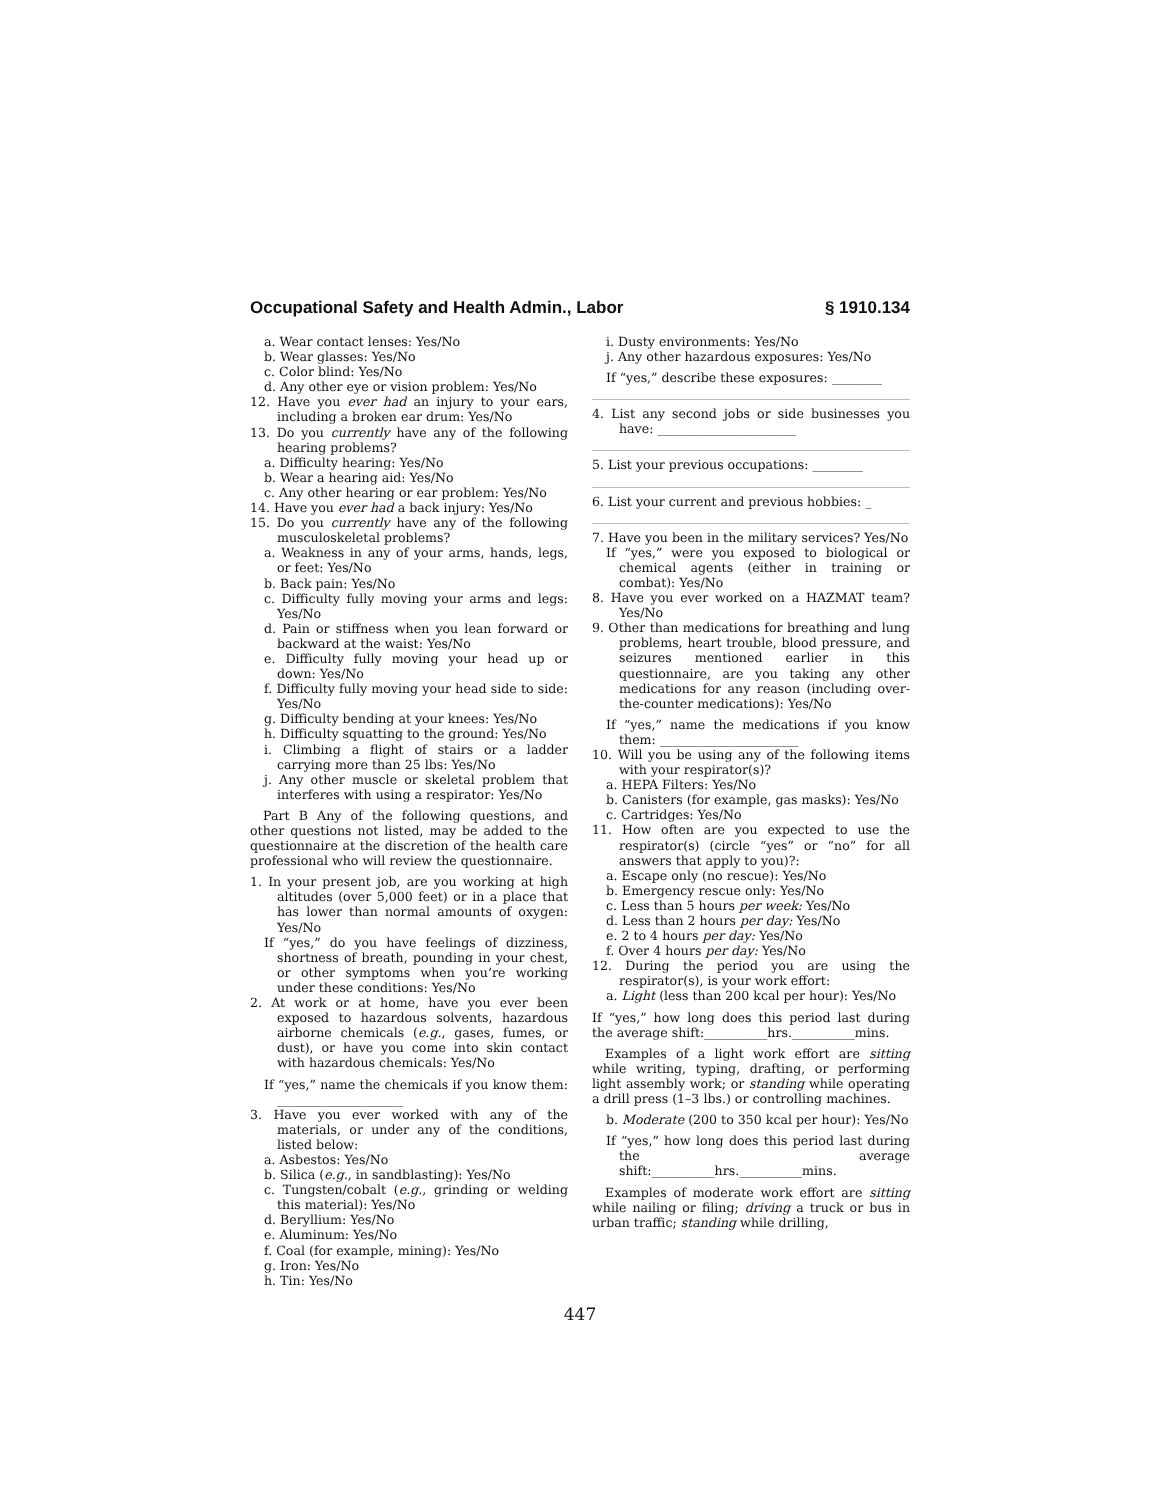Occupational Safety and Health Admin., Labor § 1910.134
a. Wear contact lenses: Yes/No
b. Wear glasses: Yes/No
c. Color blind: Yes/No
d. Any other eye or vision problem: Yes/No
12. Have you ever had an injury to your ears, including a broken ear drum: Yes/No
13. Do you currently have any of the following hearing problems?
a. Difficulty hearing: Yes/No
b. Wear a hearing aid: Yes/No
c. Any other hearing or ear problem: Yes/No
14. Have you ever had a back injury: Yes/No
15. Do you currently have any of the following musculoskeletal problems?
a. Weakness in any of your arms, hands, legs, or feet: Yes/No
b. Back pain: Yes/No
c. Difficulty fully moving your arms and legs: Yes/No
d. Pain or stiffness when you lean forward or backward at the waist: Yes/No
e. Difficulty fully moving your head up or down: Yes/No
f. Difficulty fully moving your head side to side: Yes/No
g. Difficulty bending at your knees: Yes/No
h. Difficulty squatting to the ground: Yes/No
i. Climbing a flight of stairs or a ladder carrying more than 25 lbs: Yes/No
j. Any other muscle or skeletal problem that interferes with using a respirator: Yes/No
Part B Any of the following questions, and other questions not listed, may be added to the questionnaire at the discretion of the health care professional who will review the questionnaire.
1. In your present job, are you working at high altitudes (over 5,000 feet) or in a place that has lower than normal amounts of oxygen: Yes/No
If “yes,” do you have feelings of dizziness, shortness of breath, pounding in your chest, or other symptoms when you’re working under these conditions: Yes/No
2. At work or at home, have you ever been exposed to hazardous solvents, hazardous airborne chemicals (e.g., gases, fumes, or dust), or have you come into skin contact with hazardous chemicals: Yes/No
If “yes,” name the chemicals if you know them: ____________________
3. Have you ever worked with any of the materials, or under any of the conditions, listed below:
a. Asbestos: Yes/No
b. Silica (e.g., in sandblasting): Yes/No
c. Tungsten/cobalt (e.g., grinding or welding this material): Yes/No
d. Beryllium: Yes/No
e. Aluminum: Yes/No
f. Coal (for example, mining): Yes/No
g. Iron: Yes/No
h. Tin: Yes/No
i. Dusty environments: Yes/No
j. Any other hazardous exposures: Yes/No
If “yes,” describe these exposures: ________
4. List any second jobs or side businesses you have: ______________________
5. List your previous occupations: ________
6. List your current and previous hobbies: _
7. Have you been in the military services? Yes/No
If “yes,” were you exposed to biological or chemical agents (either in training or combat): Yes/No
8. Have you ever worked on a HAZMAT team? Yes/No
9. Other than medications for breathing and lung problems, heart trouble, blood pressure, and seizures mentioned earlier in this questionnaire, are you taking any other medications for any reason (including over-the-counter medications): Yes/No
If “yes,” name the medications if you know them: ______________________
10. Will you be using any of the following items with your respirator(s)?
a. HEPA Filters: Yes/No
b. Canisters (for example, gas masks): Yes/No
c. Cartridges: Yes/No
11. How often are you expected to use the respirator(s) (circle “yes” or “no” for all answers that apply to you)?:
a. Escape only (no rescue): Yes/No
b. Emergency rescue only: Yes/No
c. Less than 5 hours per week: Yes/No
d. Less than 2 hours per day: Yes/No
e. 2 to 4 hours per day: Yes/No
f. Over 4 hours per day: Yes/No
12. During the period you are using the respirator(s), is your work effort:
a. Light (less than 200 kcal per hour): Yes/No
If “yes,” how long does this period last during the average shift:__________hrs.__________mins.
Examples of a light work effort are sitting while writing, typing, drafting, or performing light assembly work; or standing while operating a drill press (1–3 lbs.) or controlling machines.
b. Moderate (200 to 350 kcal per hour): Yes/No
If “yes,” how long does this period last during the average shift:__________hrs.__________mins.
Examples of moderate work effort are sitting while nailing or filing; driving a truck or bus in urban traffic; standing while drilling,
447